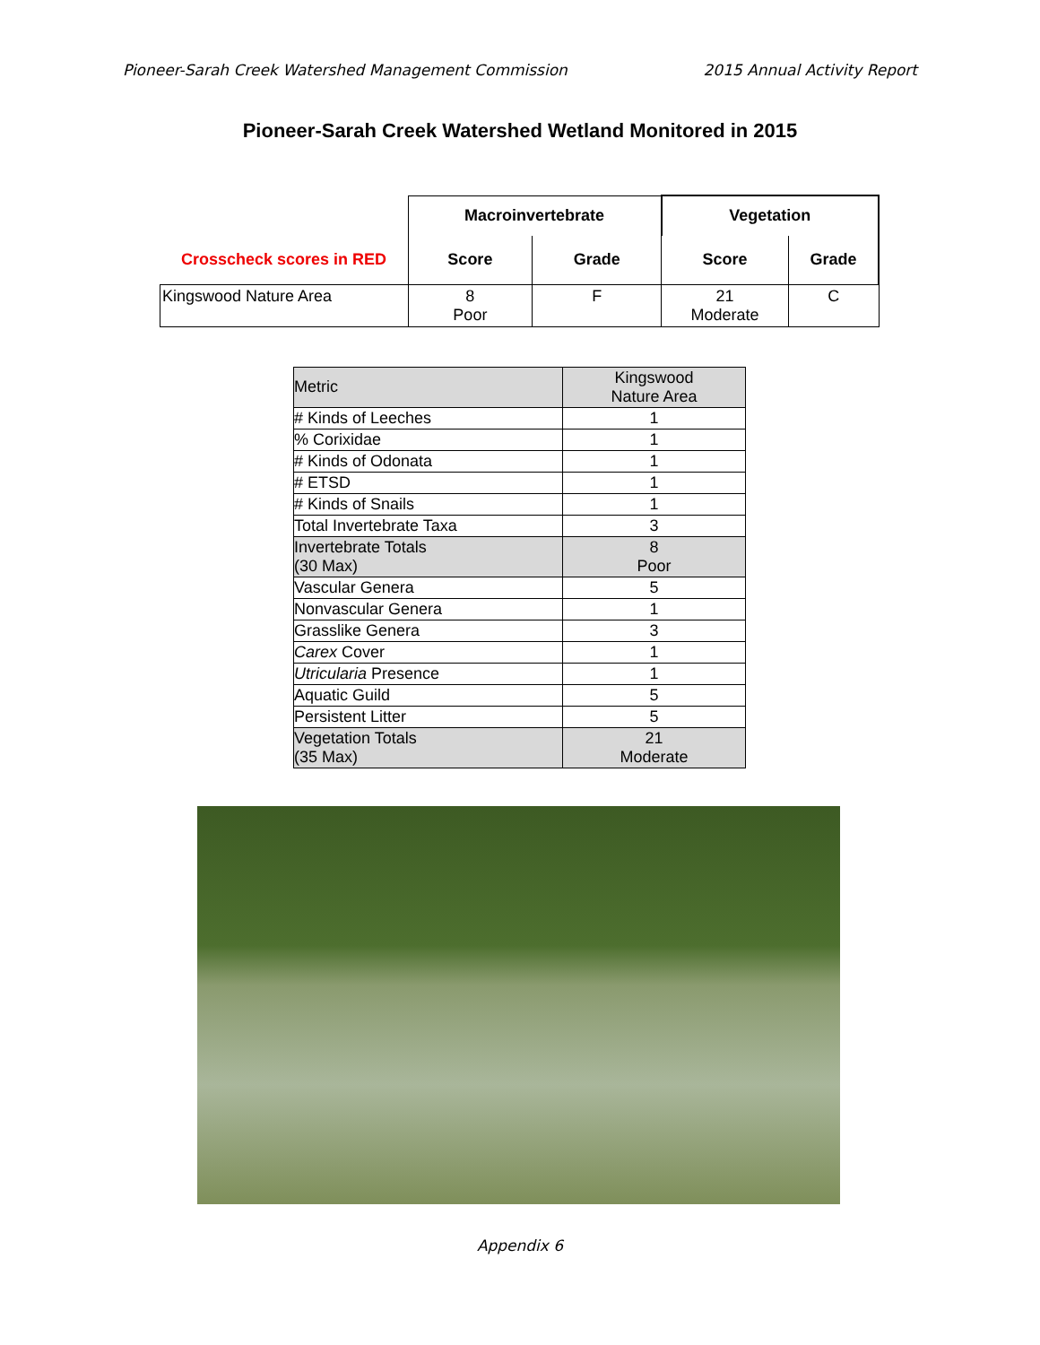Pioneer-Sarah Creek Watershed Management Commission 2015 Annual Activity Report
Pioneer-Sarah Creek Watershed Wetland Monitored in 2015
| | Macroinvertebrate | | Vegetation | |
| --- | --- | --- | --- | --- |
| Crosscheck scores in RED | Score | Grade | Score | Grade |
| Kingswood Nature Area | 8 Poor | F | 21 Moderate | C |
| Metric | Kingswood Nature Area |
| # Kinds of Leeches | 1 |
| % Corixidae | 1 |
| # Kinds of Odonata | 1 |
| # ETSD | 1 |
| # Kinds of Snails | 1 |
| Total Invertebrate Taxa | 3 |
| Invertebrate Totals (30 Max) | 8 Poor |
| Vascular Genera | 5 |
| Nonvascular Genera | 1 |
| Grasslike Genera | 3 |
| Carex Cover | 1 |
| Utricularia Presence | 1 |
| Aquatic Guild | 5 |
| Persistent Litter | 5 |
| Vegetation Totals (35 Max) | 21 Moderate |
Appendix 6